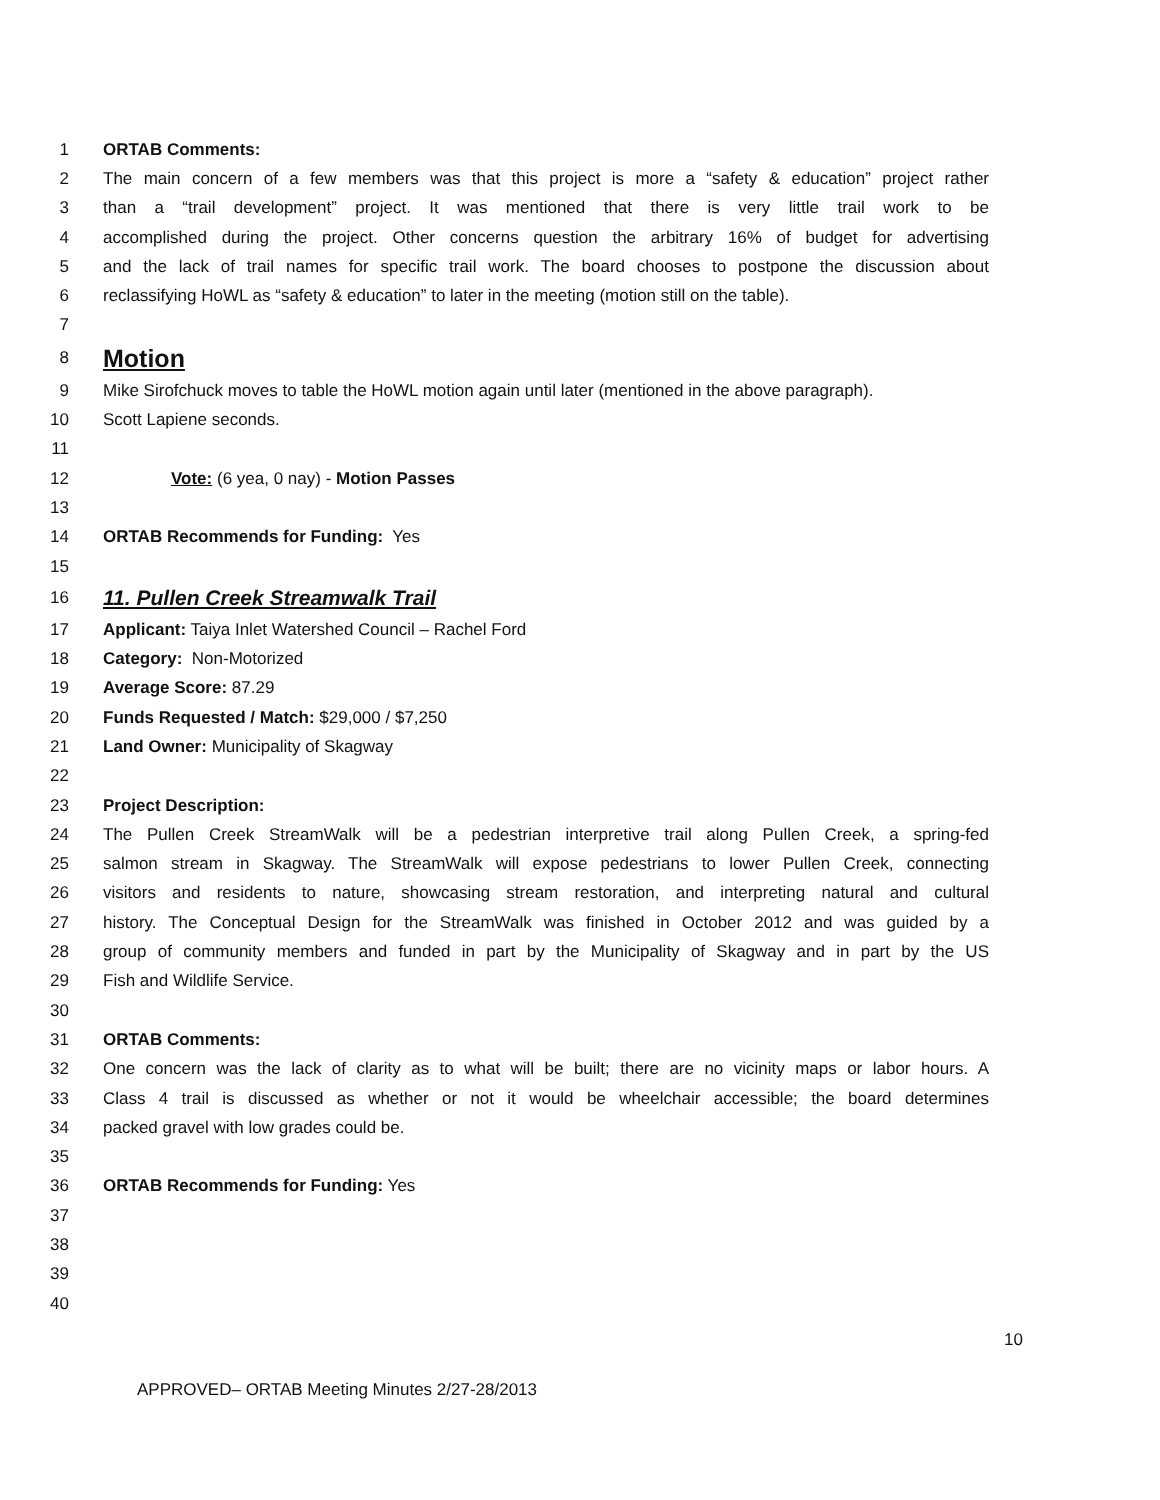1 ORTAB Comments:
2 The main concern of a few members was that this project is more a “safety & education” project rather
3 than a “trail development” project. It was mentioned that there is very little trail work to be
4 accomplished during the project. Other concerns question the arbitrary 16% of budget for advertising
5 and the lack of trail names for specific trail work. The board chooses to postpone the discussion about
6 reclassifying HoWL as “safety & education” to later in the meeting (motion still on the table).
7
8
Motion
9 Mike Sirofchuck moves to table the HoWL motion again until later (mentioned in the above paragraph).
10 Scott Lapiene seconds.
11
12 Vote: (6 yea, 0 nay) - Motion Passes
13
14 ORTAB Recommends for Funding: Yes
15
16
11. Pullen Creek Streamwalk Trail
17 Applicant: Taiya Inlet Watershed Council – Rachel Ford
18 Category: Non-Motorized
19 Average Score: 87.29
20 Funds Requested / Match: $29,000 / $7,250
21 Land Owner: Municipality of Skagway
22
23 Project Description:
24 The Pullen Creek StreamWalk will be a pedestrian interpretive trail along Pullen Creek, a spring-fed
25 salmon stream in Skagway. The StreamWalk will expose pedestrians to lower Pullen Creek, connecting
26 visitors and residents to nature, showcasing stream restoration, and interpreting natural and cultural
27 history. The Conceptual Design for the StreamWalk was finished in October 2012 and was guided by a
28 group of community members and funded in part by the Municipality of Skagway and in part by the US
29 Fish and Wildlife Service.
30
31 ORTAB Comments:
32 One concern was the lack of clarity as to what will be built; there are no vicinity maps or labor hours. A
33 Class 4 trail is discussed as whether or not it would be wheelchair accessible; the board determines
34 packed gravel with low grades could be.
35
36 ORTAB Recommends for Funding: Yes
37
38
39
40
10
APPROVED– ORTAB Meeting Minutes 2/27-28/2013